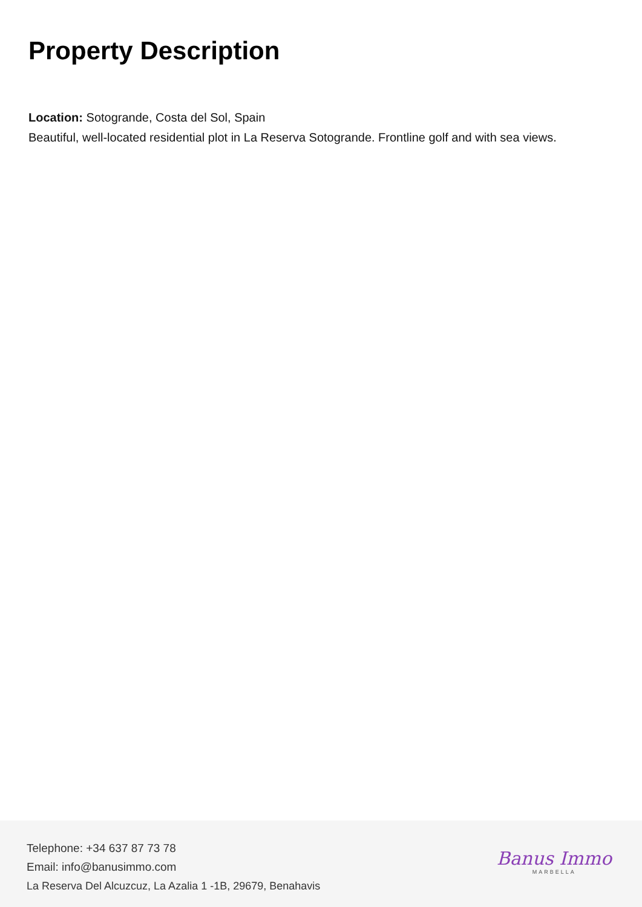Property Description
Location: Sotogrande, Costa del Sol, Spain
Beautiful, well-located residential plot in La Reserva Sotogrande. Frontline golf and with sea views.
Telephone: +34 637 87 73 78
Email: info@banusimmo.com
La Reserva Del Alcuzcuz, La Azalia 1 -1B, 29679, Benahavis
Banus Immo
MARBELLA